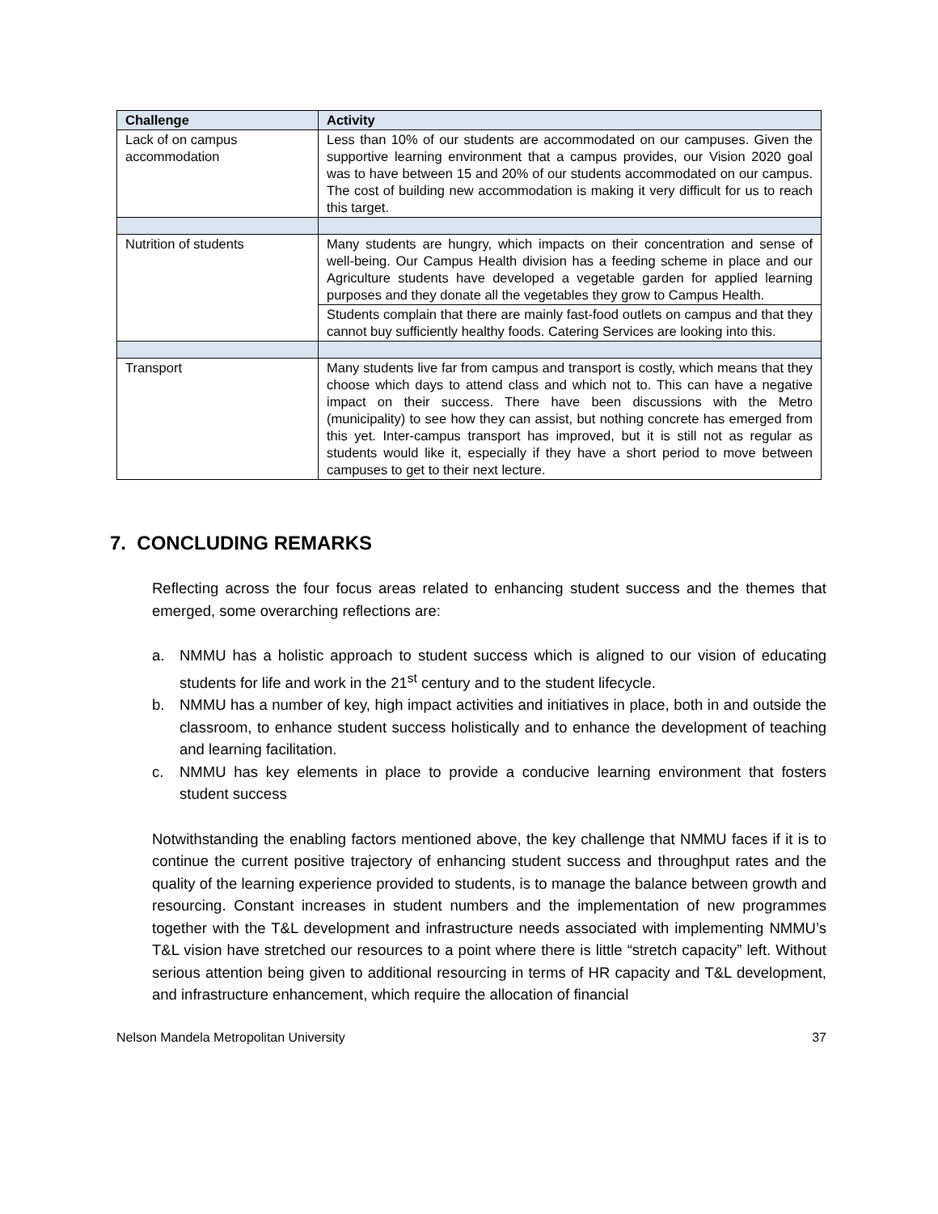| Challenge | Activity |
| --- | --- |
| Lack of on campus accommodation | Less than 10% of our students are accommodated on our campuses. Given the supportive learning environment that a campus provides, our Vision 2020 goal was to have between 15 and 20% of our students accommodated on our campus. The cost of building new accommodation is making it very difficult for us to reach this target. |
| Nutrition of students | Many students are hungry, which impacts on their concentration and sense of well-being. Our Campus Health division has a feeding scheme in place and our Agriculture students have developed a vegetable garden for applied learning purposes and they donate all the vegetables they grow to Campus Health. |
| | Students complain that there are mainly fast-food outlets on campus and that they cannot buy sufficiently healthy foods. Catering Services are looking into this. |
| Transport | Many students live far from campus and transport is costly, which means that they choose which days to attend class and which not to. This can have a negative impact on their success. There have been discussions with the Metro (municipality) to see how they can assist, but nothing concrete has emerged from this yet. Inter-campus transport has improved, but it is still not as regular as students would like it, especially if they have a short period to move between campuses to get to their next lecture. |
7. CONCLUDING REMARKS
Reflecting across the four focus areas related to enhancing student success and the themes that emerged, some overarching reflections are:
a. NMMU has a holistic approach to student success which is aligned to our vision of educating students for life and work in the 21<sup>st</sup> century and to the student lifecycle.
b. NMMU has a number of key, high impact activities and initiatives in place, both in and outside the classroom, to enhance student success holistically and to enhance the development of teaching and learning facilitation.
c. NMMU has key elements in place to provide a conducive learning environment that fosters student success
Notwithstanding the enabling factors mentioned above, the key challenge that NMMU faces if it is to continue the current positive trajectory of enhancing student success and throughput rates and the quality of the learning experience provided to students, is to manage the balance between growth and resourcing. Constant increases in student numbers and the implementation of new programmes together with the T&L development and infrastructure needs associated with implementing NMMU’s T&L vision have stretched our resources to a point where there is little “stretch capacity” left. Without serious attention being given to additional resourcing in terms of HR capacity and T&L development, and infrastructure enhancement, which require the allocation of financial
Nelson Mandela Metropolitan University 37